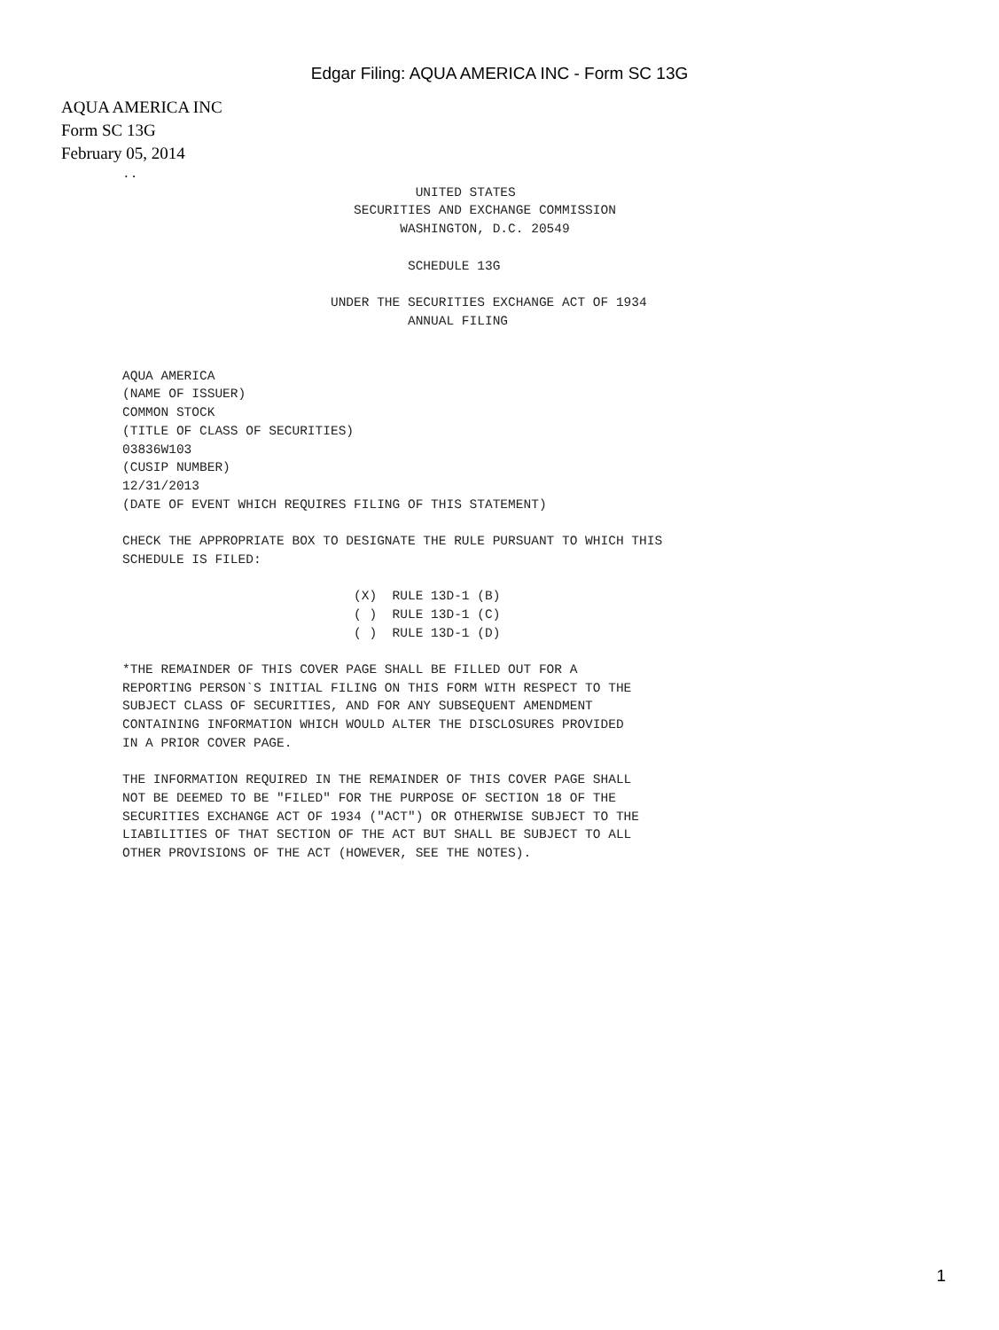Edgar Filing: AQUA AMERICA INC - Form SC 13G
AQUA AMERICA INC
Form SC 13G
February 05, 2014
..
                                      UNITED STATES
                              SECURITIES AND EXCHANGE COMMISSION
                                    WASHINGTON, D.C. 20549

                                     SCHEDULE 13G

                           UNDER THE SECURITIES EXCHANGE ACT OF 1934
                                     ANNUAL FILING


AQUA AMERICA
(NAME OF ISSUER)
COMMON STOCK
(TITLE OF CLASS OF SECURITIES)
03836W103
(CUSIP NUMBER)
12/31/2013
(DATE OF EVENT WHICH REQUIRES FILING OF THIS STATEMENT)

CHECK THE APPROPRIATE BOX TO DESIGNATE THE RULE PURSUANT TO WHICH THIS
SCHEDULE IS FILED:

                              (X)  RULE 13D-1 (B)
                              ( )  RULE 13D-1 (C)
                              ( )  RULE 13D-1 (D)

*THE REMAINDER OF THIS COVER PAGE SHALL BE FILLED OUT FOR A
REPORTING PERSON`S INITIAL FILING ON THIS FORM WITH RESPECT TO THE
SUBJECT CLASS OF SECURITIES, AND FOR ANY SUBSEQUENT AMENDMENT
CONTAINING INFORMATION WHICH WOULD ALTER THE DISCLOSURES PROVIDED
IN A PRIOR COVER PAGE.

THE INFORMATION REQUIRED IN THE REMAINDER OF THIS COVER PAGE SHALL
NOT BE DEEMED TO BE "FILED" FOR THE PURPOSE OF SECTION 18 OF THE
SECURITIES EXCHANGE ACT OF 1934 ("ACT") OR OTHERWISE SUBJECT TO THE
LIABILITIES OF THAT SECTION OF THE ACT BUT SHALL BE SUBJECT TO ALL
OTHER PROVISIONS OF THE ACT (HOWEVER, SEE THE NOTES).
1